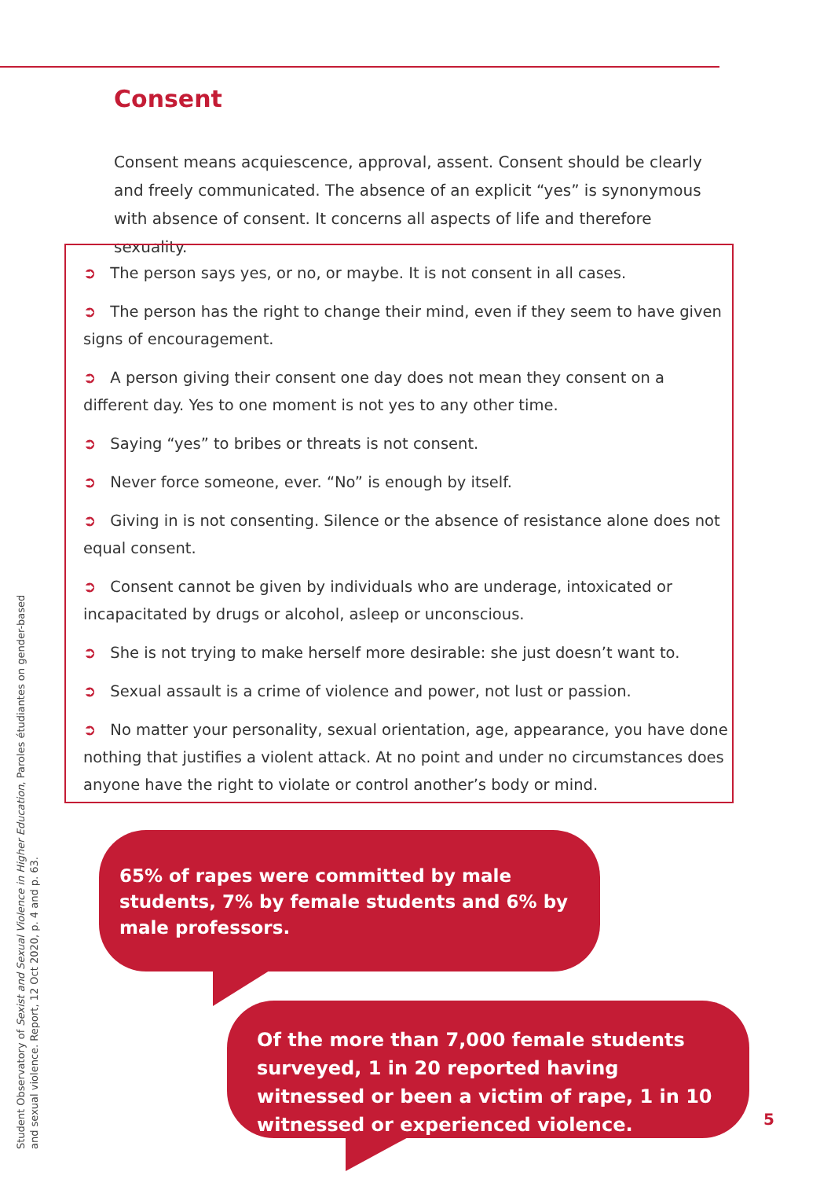Consent
Consent means acquiescence, approval, assent. Consent should be clearly and freely communicated. The absence of an explicit “yes” is synonymous with absence of consent. It concerns all aspects of life and therefore sexuality.
➲ The person says yes, or no, or maybe. It is not consent in all cases.
➲ The person has the right to change their mind, even if they seem to have given signs of encouragement.
➲ A person giving their consent one day does not mean they consent on a different day. Yes to one moment is not yes to any other time.
➲ Saying “yes” to bribes or threats is not consent.
➲ Never force someone, ever. “No” is enough by itself.
➲ Giving in is not consenting. Silence or the absence of resistance alone does not equal consent.
➲ Consent cannot be given by individuals who are underage, intoxicated or incapacitated by drugs or alcohol, asleep or unconscious.
➲ She is not trying to make herself more desirable: she just doesn’t want to.
➲ Sexual assault is a crime of violence and power, not lust or passion.
➲ No matter your personality, sexual orientation, age, appearance, you have done nothing that justifies a violent attack. At no point and under no circumstances does anyone have the right to violate or control another’s body or mind.
Student Observatory of Sexist and Sexual Violence in Higher Education, Paroles étudiantes on gender-based and sexual violence. Report, 12 Oct 2020, p. 4 and p. 63.
65% of rapes were committed by male students, 7% by female students and 6% by male professors.
Of the more than 7,000 female students surveyed, 1 in 20 reported having witnessed or been a victim of rape, 1 in 10 witnessed or experienced violence.
5